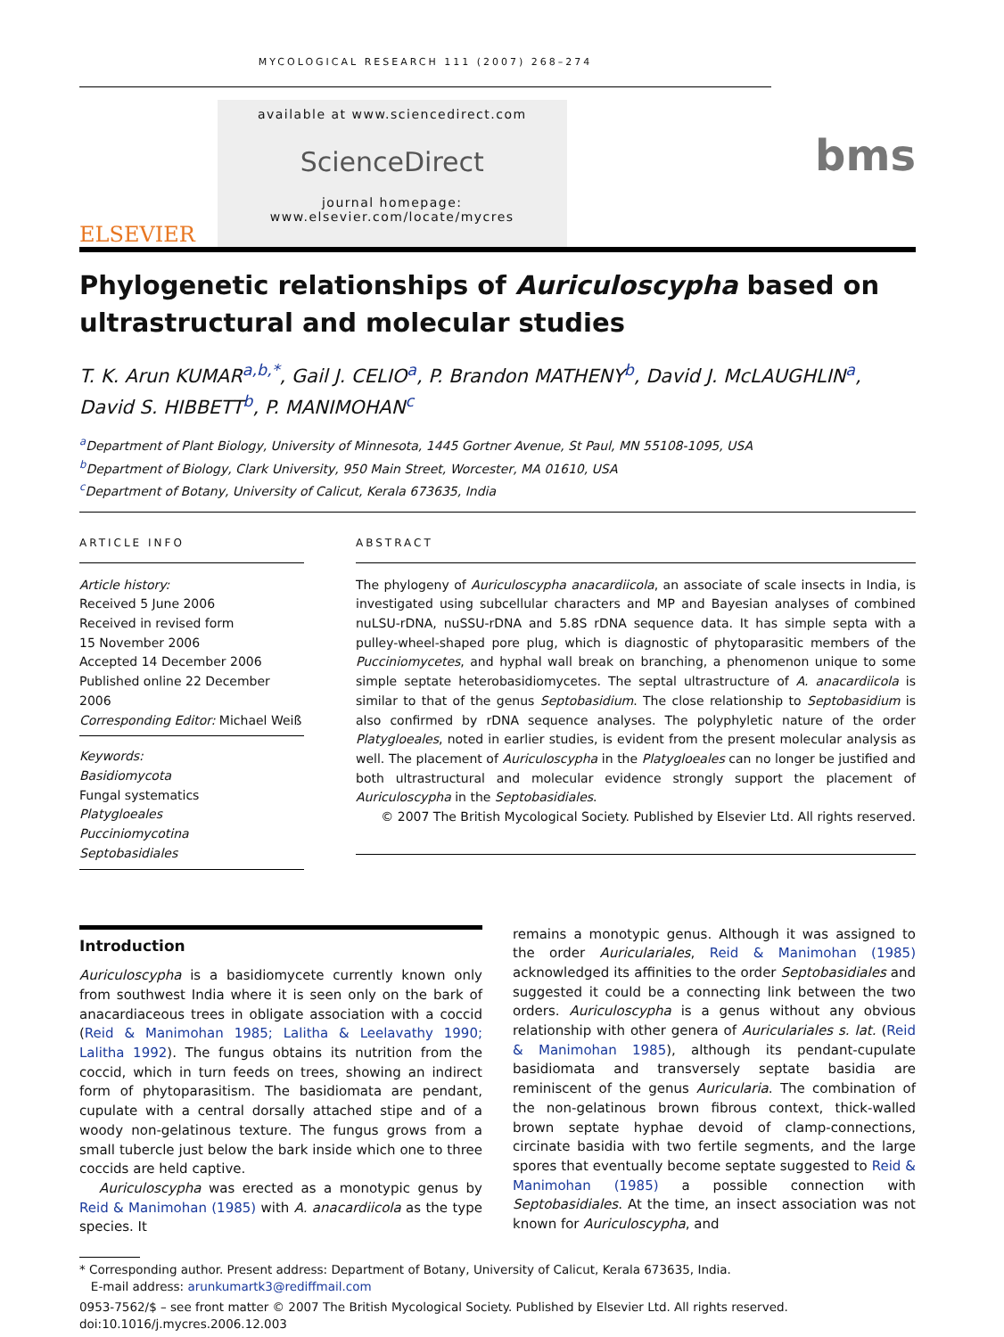MYCOLOGICAL RESEARCH 111 (2007) 268–274
ELSEVIER
available at www.sciencedirect.com
ScienceDirect
journal homepage: www.elsevier.com/locate/mycres
bms
Phylogenetic relationships of Auriculoscypha based on ultrastructural and molecular studies
T. K. Arun KUMAR<sup>a,b,*</sup>, Gail J. CELIO<sup>a</sup>, P. Brandon MATHENY<sup>b</sup>, David J. McLAUGHLIN<sup>a</sup>, David S. HIBBETT<sup>b</sup>, P. MANIMOHAN<sup>c</sup>
<sup>a</sup> Department of Plant Biology, University of Minnesota, 1445 Gortner Avenue, St Paul, MN 55108-1095, USA
<sup>b</sup> Department of Biology, Clark University, 950 Main Street, Worcester, MA 01610, USA
<sup>c</sup> Department of Botany, University of Calicut, Kerala 673635, India
ARTICLE INFO
Article history:
Received 5 June 2006
Received in revised form
15 November 2006
Accepted 14 December 2006
Published online 22 December 2006
Corresponding Editor: Michael Weiß
Keywords:
Basidiomycota
Fungal systematics
Platygloeales
Pucciniomycotina
Septobasidiales
ABSTRACT
The phylogeny of Auriculoscypha anacardiicola, an associate of scale insects in India, is investigated using subcellular characters and MP and Bayesian analyses of combined nuLSU-rDNA, nuSSU-rDNA and 5.8S rDNA sequence data. It has simple septa with a pulley-wheel-shaped pore plug, which is diagnostic of phytoparasitic members of the Pucciniomycetes, and hyphal wall break on branching, a phenomenon unique to some simple septate heterobasidiomycetes. The septal ultrastructure of A. anacardiicola is similar to that of the genus Septobasidium. The close relationship to Septobasidium is also confirmed by rDNA sequence analyses. The polyphyletic nature of the order Platygloeales, noted in earlier studies, is evident from the present molecular analysis as well. The placement of Auriculoscypha in the Platygloeales can no longer be justified and both ultrastructural and molecular evidence strongly support the placement of Auriculoscypha in the Septobasidiales.
© 2007 The British Mycological Society. Published by Elsevier Ltd. All rights reserved.
Introduction
Auriculoscypha is a basidiomycete currently known only from southwest India where it is seen only on the bark of anacardiaceous trees in obligate association with a coccid (Reid & Manimohan 1985; Lalitha & Leelavathy 1990; Lalitha 1992). The fungus obtains its nutrition from the coccid, which in turn feeds on trees, showing an indirect form of phytoparasitism. The basidiomata are pendant, cupulate with a central dorsally attached stipe and of a woody non-gelatinous texture. The fungus grows from a small tubercle just below the bark inside which one to three coccids are held captive.
Auriculoscypha was erected as a monotypic genus by Reid & Manimohan (1985) with A. anacardiicola as the type species. It
remains a monotypic genus. Although it was assigned to the order Auriculariales, Reid & Manimohan (1985) acknowledged its affinities to the order Septobasidiales and suggested it could be a connecting link between the two orders. Auriculoscypha is a genus without any obvious relationship with other genera of Auriculariales s. lat. (Reid & Manimohan 1985), although its pendant-cupulate basidiomata and transversely septate basidia are reminiscent of the genus Auricularia. The combination of the non-gelatinous brown fibrous context, thick-walled brown septate hyphae devoid of clamp-connections, circinate basidia with two fertile segments, and the large spores that eventually become septate suggested to Reid & Manimohan (1985) a possible connection with Septobasidiales. At the time, an insect association was not known for Auriculoscypha, and
* Corresponding author. Present address: Department of Botany, University of Calicut, Kerala 673635, India.
E-mail address: arunkumartk3@rediffmail.com
0953-7562/$ – see front matter © 2007 The British Mycological Society. Published by Elsevier Ltd. All rights reserved.
doi:10.1016/j.mycres.2006.12.003